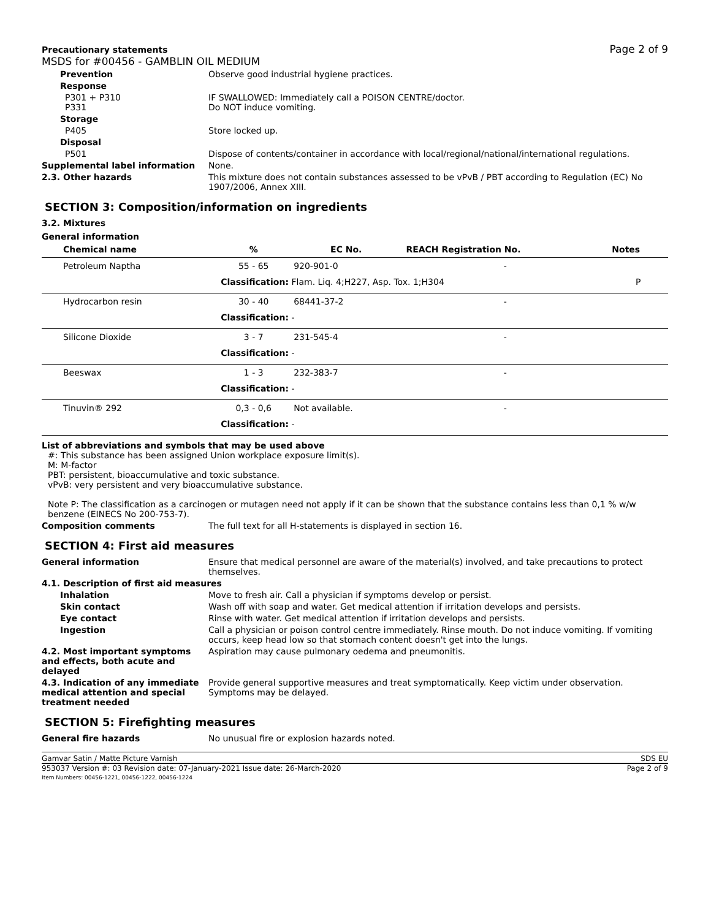Precautionary statements
MSDS for #00456 - GAMBLIN OIL MEDIUM
Page 2 of 9
Prevention Observe good industrial hygiene practices.
Response
P301 + P310
P331
IF SWALLOWED: Immediately call a POISON CENTRE/doctor.
Do NOT induce vomiting.
Storage
P405 Store locked up.
Disposal
P501 Dispose of contents/container in accordance with local/regional/national/international regulations.
Supplemental label information None.
2.3. Other hazards This mixture does not contain substances assessed to be vPvB / PBT according to Regulation (EC) No 1907/2006, Annex XIII.
SECTION 3: Composition/information on ingredients
3.2. Mixtures
General information
| Chemical name | % | EC No. | REACH Registration No. | Notes |
| --- | --- | --- | --- | --- |
| Petroleum Naptha | 55 - 65 | 920-901-0 | - | |
| | Classification: Flam. Liq. 4;H227, Asp. Tox. 1;H304 | | | P |
| Hydrocarbon resin | 30 - 40 | 68441-37-2 | - | |
| | Classification: - | | | |
| Silicone Dioxide | 3 - 7 | 231-545-4 | - | |
| | Classification: - | | | |
| Beeswax | 1 - 3 | 232-383-7 | - | |
| | Classification: - | | | |
| Tinuvin® 292 | 0,3 - 0,6 | Not available. | - | |
| | Classification: - | | | |
List of abbreviations and symbols that may be used above
#: This substance has been assigned Union workplace exposure limit(s).
M: M-factor
PBT: persistent, bioaccumulative and toxic substance.
vPvB: very persistent and very bioaccumulative substance.
Note P: The classification as a carcinogen or mutagen need not apply if it can be shown that the substance contains less than 0,1 % w/w benzene (EINECS No 200-753-7).
Composition comments The full text for all H-statements is displayed in section 16.
SECTION 4: First aid measures
General information Ensure that medical personnel are aware of the material(s) involved, and take precautions to protect themselves.
4.1. Description of first aid measures
Inhalation Move to fresh air. Call a physician if symptoms develop or persist.
Skin contact Wash off with soap and water. Get medical attention if irritation develops and persists.
Eye contact Rinse with water. Get medical attention if irritation develops and persists.
Ingestion Call a physician or poison control centre immediately. Rinse mouth. Do not induce vomiting. If vomiting occurs, keep head low so that stomach content doesn't get into the lungs.
4.2. Most important symptoms and effects, both acute and delayed
Aspiration may cause pulmonary oedema and pneumonitis.
4.3. Indication of any immediate medical attention and special treatment needed
Provide general supportive measures and treat symptomatically. Keep victim under observation. Symptoms may be delayed.
SECTION 5: Firefighting measures
General fire hazards No unusual fire or explosion hazards noted.
Gamvar Satin / Matte Picture Varnish SDS EU
953037 Version #: 03 Revision date: 07-January-2021 Issue date: 26-March-2020
Item Numbers: 00456-1221, 00456-1222, 00456-1224 Page 2 of 9